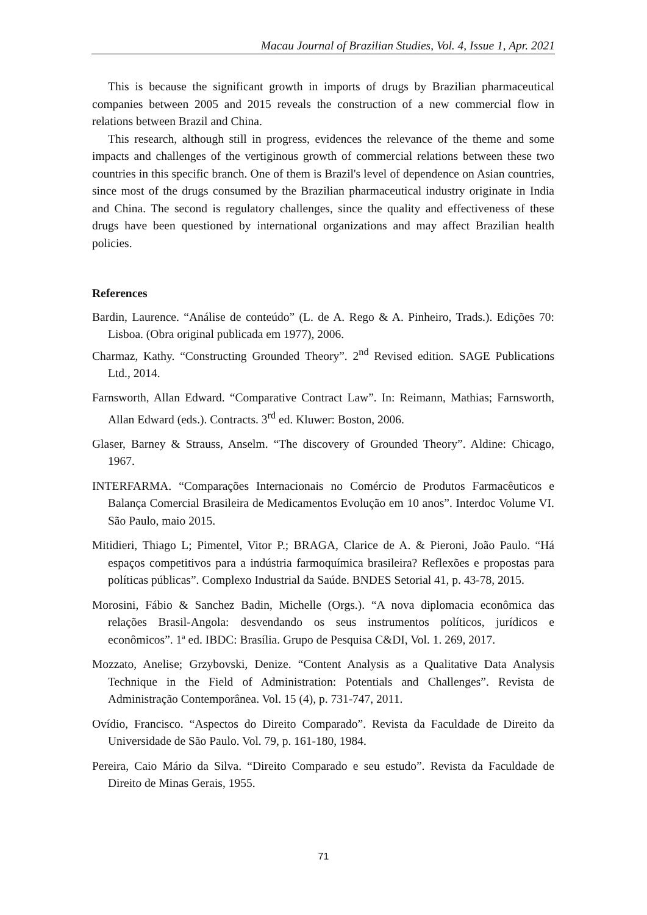Macau Journal of Brazilian Studies, Vol. 4, Issue 1, Apr. 2021
This is because the significant growth in imports of drugs by Brazilian pharmaceutical companies between 2005 and 2015 reveals the construction of a new commercial flow in relations between Brazil and China.
This research, although still in progress, evidences the relevance of the theme and some impacts and challenges of the vertiginous growth of commercial relations between these two countries in this specific branch. One of them is Brazil's level of dependence on Asian countries, since most of the drugs consumed by the Brazilian pharmaceutical industry originate in India and China. The second is regulatory challenges, since the quality and effectiveness of these drugs have been questioned by international organizations and may affect Brazilian health policies.
References
Bardin, Laurence. “Análise de conteúdo” (L. de A. Rego & A. Pinheiro, Trads.). Edições 70: Lisboa. (Obra original publicada em 1977), 2006.
Charmaz, Kathy. “Constructing Grounded Theory”. 2<sup>nd</sup> Revised edition. SAGE Publications Ltd., 2014.
Farnsworth, Allan Edward. “Comparative Contract Law”. In: Reimann, Mathias; Farnsworth, Allan Edward (eds.). Contracts. 3<sup>rd</sup> ed. Kluwer: Boston, 2006.
Glaser, Barney & Strauss, Anselm. “The discovery of Grounded Theory”. Aldine: Chicago, 1967.
INTERFARMA. “Comparações Internacionais no Comércio de Produtos Farmacêuticos e Balança Comercial Brasileira de Medicamentos Evolução em 10 anos”. Interdoc Volume VI. São Paulo, maio 2015.
Mitidieri, Thiago L; Pimentel, Vitor P.; BRAGA, Clarice de A. & Pieroni, João Paulo. “Há espaços competitivos para a indústria farmoquímica brasileira? Reflexões e propostas para políticas públicas”. Complexo Industrial da Saúde. BNDES Setorial 41, p. 43-78, 2015.
Morosini, Fábio & Sanchez Badin, Michelle (Orgs.). “A nova diplomacia econômica das relações Brasil-Angola: desvendando os seus instrumentos políticos, jurídicos e econômicos”. 1ª ed. IBDC: Brasília. Grupo de Pesquisa C&DI, Vol. 1. 269, 2017.
Mozzato, Anelise; Grzybovski, Denize. “Content Analysis as a Qualitative Data Analysis Technique in the Field of Administration: Potentials and Challenges”. Revista de Administração Contemporânea. Vol. 15 (4), p. 731-747, 2011.
Ovídio, Francisco. “Aspectos do Direito Comparado”. Revista da Faculdade de Direito da Universidade de São Paulo. Vol. 79, p. 161-180, 1984.
Pereira, Caio Mário da Silva. “Direito Comparado e seu estudo”. Revista da Faculdade de Direito de Minas Gerais, 1955.
71